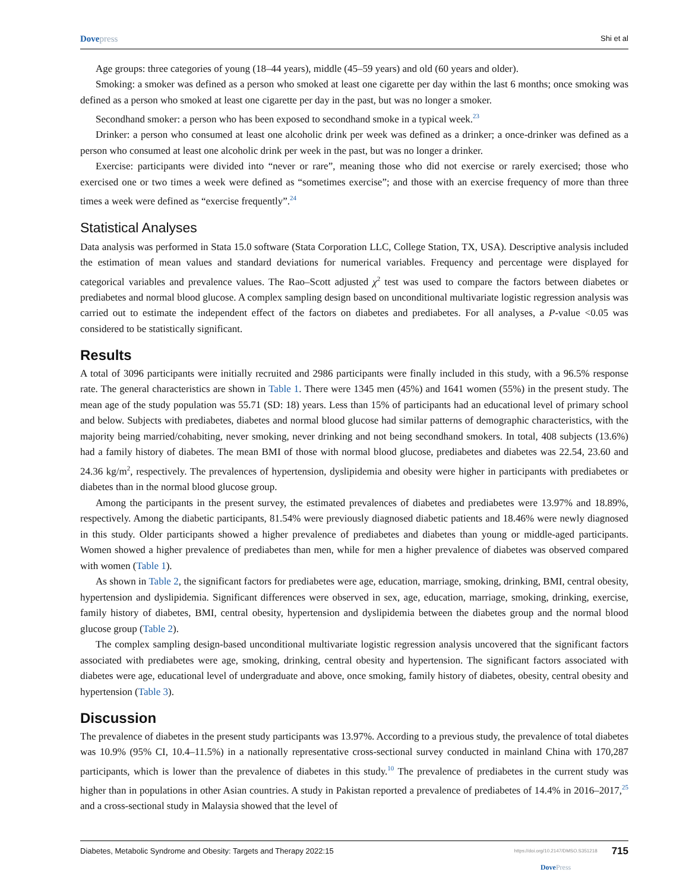Dovepress
Shi et al
Age groups: three categories of young (18–44 years), middle (45–59 years) and old (60 years and older).
Smoking: a smoker was defined as a person who smoked at least one cigarette per day within the last 6 months; once smoking was defined as a person who smoked at least one cigarette per day in the past, but was no longer a smoker.
Secondhand smoker: a person who has been exposed to secondhand smoke in a typical week.<sup>23</sup>
Drinker: a person who consumed at least one alcoholic drink per week was defined as a drinker; a once-drinker was defined as a person who consumed at least one alcoholic drink per week in the past, but was no longer a drinker.
Exercise: participants were divided into “never or rare”, meaning those who did not exercise or rarely exercised; those who exercised one or two times a week were defined as “sometimes exercise”; and those with an exercise frequency of more than three times a week were defined as “exercise frequently”.<sup>24</sup>
Statistical Analyses
Data analysis was performed in Stata 15.0 software (Stata Corporation LLC, College Station, TX, USA). Descriptive analysis included the estimation of mean values and standard deviations for numerical variables. Frequency and percentage were displayed for categorical variables and prevalence values. The Rao–Scott adjusted χ<sup>2</sup> test was used to compare the factors between diabetes or prediabetes and normal blood glucose. A complex sampling design based on unconditional multivariate logistic regression analysis was carried out to estimate the independent effect of the factors on diabetes and prediabetes. For all analyses, a P-value <0.05 was considered to be statistically significant.
Results
A total of 3096 participants were initially recruited and 2986 participants were finally included in this study, with a 96.5% response rate. The general characteristics are shown in Table 1. There were 1345 men (45%) and 1641 women (55%) in the present study. The mean age of the study population was 55.71 (SD: 18) years. Less than 15% of participants had an educational level of primary school and below. Subjects with prediabetes, diabetes and normal blood glucose had similar patterns of demographic characteristics, with the majority being married/cohabiting, never smoking, never drinking and not being secondhand smokers. In total, 408 subjects (13.6%) had a family history of diabetes. The mean BMI of those with normal blood glucose, prediabetes and diabetes was 22.54, 23.60 and 24.36 kg/m<sup>2</sup>, respectively. The prevalences of hypertension, dyslipidemia and obesity were higher in participants with prediabetes or diabetes than in the normal blood glucose group.
Among the participants in the present survey, the estimated prevalences of diabetes and prediabetes were 13.97% and 18.89%, respectively. Among the diabetic participants, 81.54% were previously diagnosed diabetic patients and 18.46% were newly diagnosed in this study. Older participants showed a higher prevalence of prediabetes and diabetes than young or middle-aged participants. Women showed a higher prevalence of prediabetes than men, while for men a higher prevalence of diabetes was observed compared with women (Table 1).
As shown in Table 2, the significant factors for prediabetes were age, education, marriage, smoking, drinking, BMI, central obesity, hypertension and dyslipidemia. Significant differences were observed in sex, age, education, marriage, smoking, drinking, exercise, family history of diabetes, BMI, central obesity, hypertension and dyslipidemia between the diabetes group and the normal blood glucose group (Table 2).
The complex sampling design-based unconditional multivariate logistic regression analysis uncovered that the significant factors associated with prediabetes were age, smoking, drinking, central obesity and hypertension. The significant factors associated with diabetes were age, educational level of undergraduate and above, once smoking, family history of diabetes, obesity, central obesity and hypertension (Table 3).
Discussion
The prevalence of diabetes in the present study participants was 13.97%. According to a previous study, the prevalence of total diabetes was 10.9% (95% CI, 10.4–11.5%) in a nationally representative cross-sectional survey conducted in mainland China with 170,287 participants, which is lower than the prevalence of diabetes in this study.<sup>10</sup> The prevalence of prediabetes in the current study was higher than in populations in other Asian countries. A study in Pakistan reported a prevalence of prediabetes of 14.4% in 2016–2017,<sup>25</sup> and a cross-sectional study in Malaysia showed that the level of
Diabetes, Metabolic Syndrome and Obesity: Targets and Therapy 2022:15
https://doi.org/10.2147/DMSO.S351218
DovePress
715